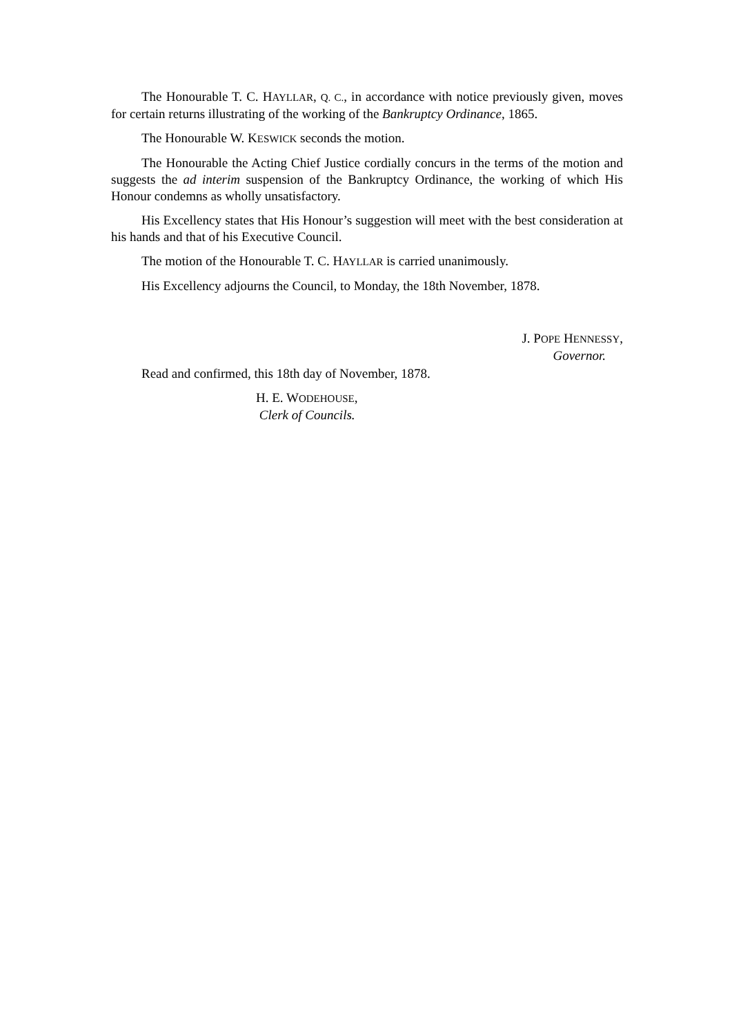The Honourable T. C. HAYLLAR, Q. C., in accordance with notice previously given, moves for certain returns illustrating of the working of the Bankruptcy Ordinance, 1865.
The Honourable W. KESWICK seconds the motion.
The Honourable the Acting Chief Justice cordially concurs in the terms of the motion and suggests the ad interim suspension of the Bankruptcy Ordinance, the working of which His Honour condemns as wholly unsatisfactory.
His Excellency states that His Honour’s suggestion will meet with the best consideration at his hands and that of his Executive Council.
The motion of the Honourable T. C. HAYLLAR is carried unanimously.
His Excellency adjourns the Council, to Monday, the 18th November, 1878.
J. POPE HENNESSY,
Governor.
Read and confirmed, this 18th day of November, 1878.
H. E. WODEHOUSE,
Clerk of Councils.